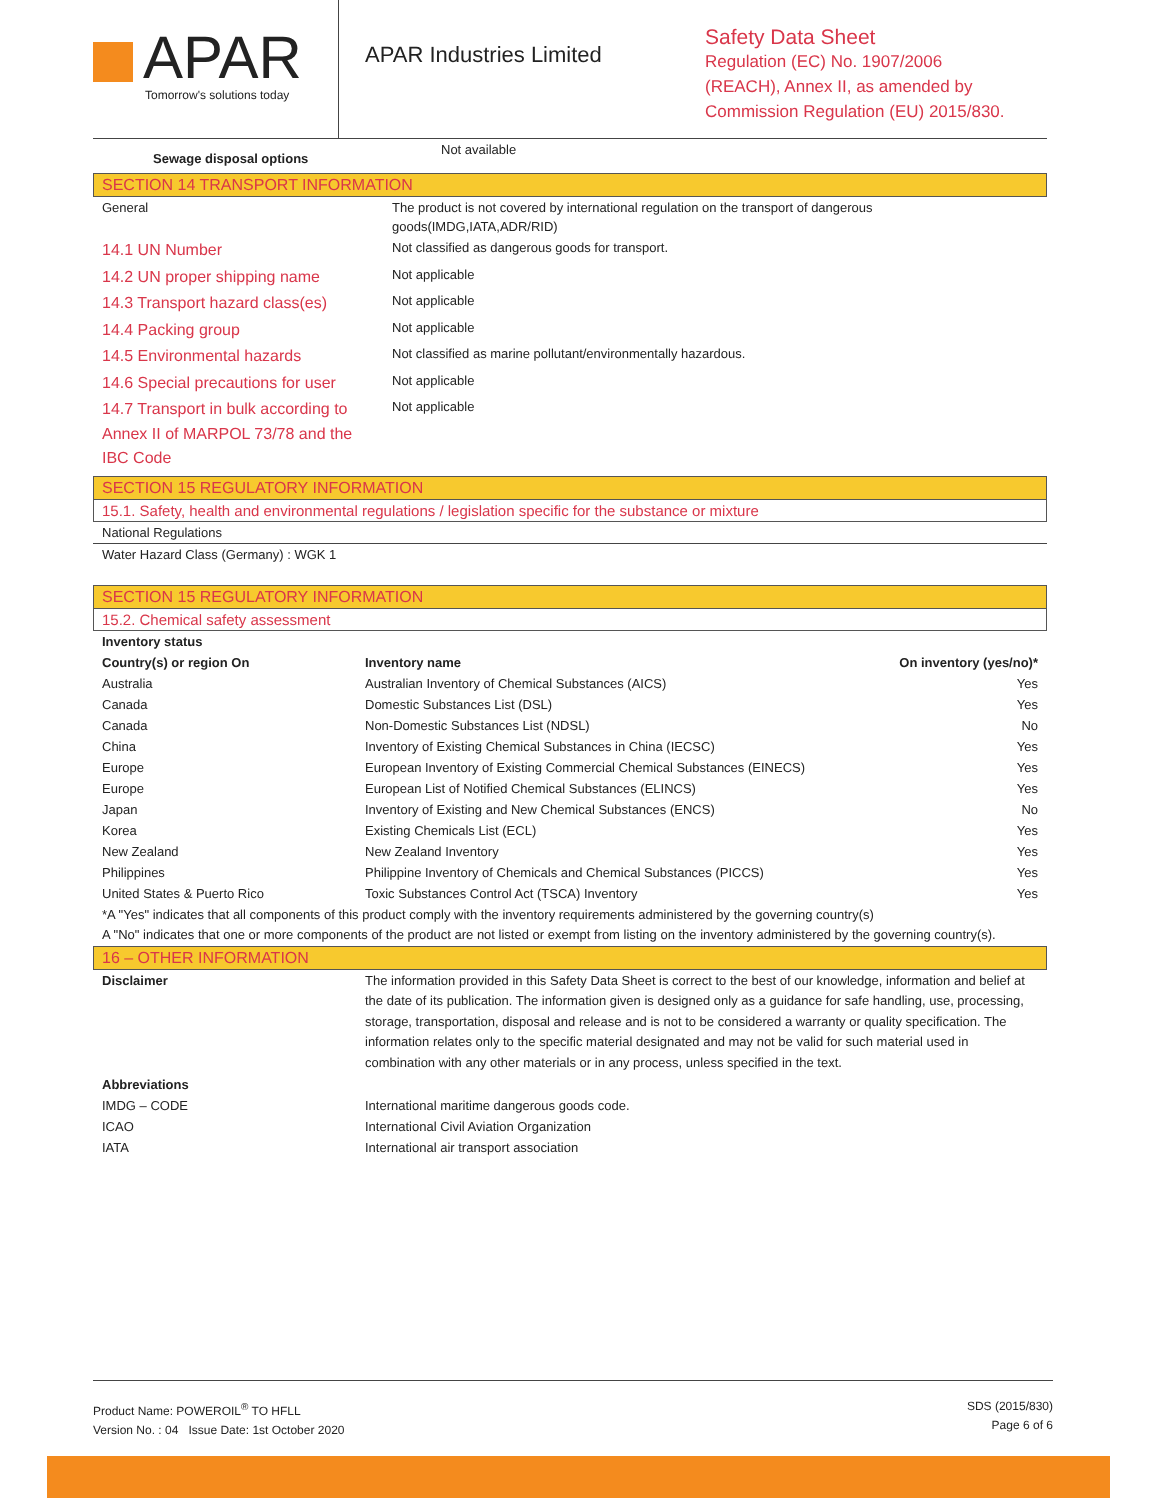APAR
Tomorrow's solutions today
APAR Industries Limited
Safety Data Sheet
Regulation (EC) No. 1907/2006
(REACH), Annex II, as amended by
Commission Regulation (EU) 2015/830.
| Sewage disposal options | Not available |
SECTION 14 TRANSPORT INFORMATION
| General | The product is not covered by international regulation on the transport of dangerous goods(IMDG,IATA,ADR/RID) |
| 14.1 UN Number | Not classified as dangerous goods for transport. |
| 14.2 UN proper shipping name | Not applicable |
| 14.3 Transport hazard class(es) | Not applicable |
| 14.4 Packing group | Not applicable |
| 14.5 Environmental hazards | Not classified as marine pollutant/environmentally hazardous. |
| 14.6 Special precautions for user | Not applicable |
| 14.7 Transport in bulk according to Annex II of MARPOL 73/78 and the IBC Code | Not applicable |
SECTION 15 REGULATORY INFORMATION
15.1. Safety, health and environmental regulations / legislation specific for the substance or mixture
National Regulations
Water Hazard Class (Germany) : WGK 1
SECTION 15 REGULATORY INFORMATION
15.2. Chemical safety assessment
| Inventory status | | |
| --- | --- | --- |
| Country(s) or region On | Inventory name | On inventory (yes/no)* |
| Australia | Australian Inventory of Chemical Substances (AICS) | Yes |
| Canada | Domestic Substances List (DSL) | Yes |
| Canada | Non-Domestic Substances List (NDSL) | No |
| China | Inventory of Existing Chemical Substances in China (IECSC) | Yes |
| Europe | European Inventory of Existing Commercial Chemical Substances (EINECS) | Yes |
| Europe | European List of Notified Chemical Substances (ELINCS) | Yes |
| Japan | Inventory of Existing and New Chemical Substances (ENCS) | No |
| Korea | Existing Chemicals List (ECL) | Yes |
| New Zealand | New Zealand Inventory | Yes |
| Philippines | Philippine Inventory of Chemicals and Chemical Substances (PICCS) | Yes |
| United States & Puerto Rico | Toxic Substances Control Act (TSCA) Inventory | Yes |
*A "Yes" indicates that all components of this product comply with the inventory requirements administered by the governing country(s)
A "No" indicates that one or more components of the product are not listed or exempt from listing on the inventory administered by the governing country(s).
16 – OTHER INFORMATION
| Disclaimer | The information provided in this Safety Data Sheet is correct to the best of our knowledge, information and belief at the date of its publication. The information given is designed only as a guidance for safe handling, use, processing, storage, transportation, disposal and release and is not to be considered a warranty or quality specification. The information relates only to the specific material designated and may not be valid for such material used in combination with any other materials or in any process, unless specified in the text. |
| Abbreviations | |
| IMDG – CODE | International maritime dangerous goods code. |
| ICAO | International Civil Aviation Organization |
| IATA | International air transport association |
Product Name: POWEROIL<sup>®</sup> TO HFLL
Version No. : 04 Issue Date: 1st October 2020
SDS (2015/830)
Page 6 of 6